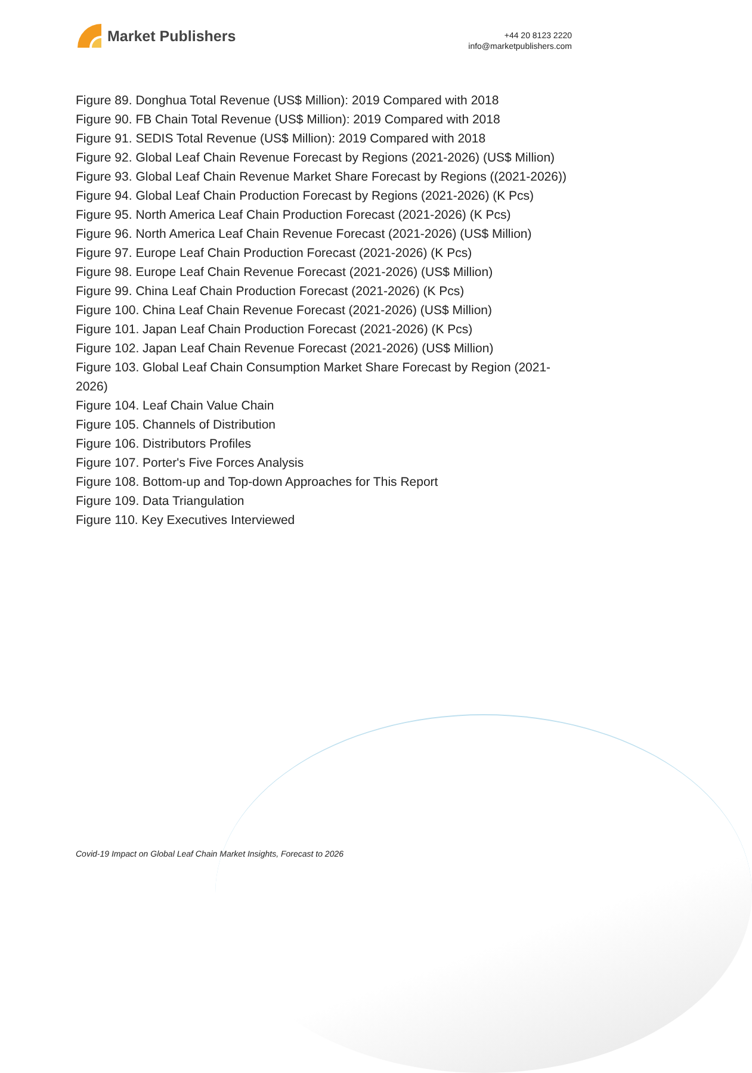Market Publishers
+44 20 8123 2220
info@marketpublishers.com
Figure 89. Donghua Total Revenue (US$ Million): 2019 Compared with 2018
Figure 90. FB Chain Total Revenue (US$ Million): 2019 Compared with 2018
Figure 91. SEDIS Total Revenue (US$ Million): 2019 Compared with 2018
Figure 92. Global Leaf Chain Revenue Forecast by Regions (2021-2026) (US$ Million)
Figure 93. Global Leaf Chain Revenue Market Share Forecast by Regions ((2021-2026))
Figure 94. Global Leaf Chain Production Forecast by Regions (2021-2026) (K Pcs)
Figure 95. North America Leaf Chain Production Forecast (2021-2026) (K Pcs)
Figure 96. North America Leaf Chain Revenue Forecast (2021-2026) (US$ Million)
Figure 97. Europe Leaf Chain Production Forecast (2021-2026) (K Pcs)
Figure 98. Europe Leaf Chain Revenue Forecast (2021-2026) (US$ Million)
Figure 99. China Leaf Chain Production Forecast (2021-2026) (K Pcs)
Figure 100. China Leaf Chain Revenue Forecast (2021-2026) (US$ Million)
Figure 101. Japan Leaf Chain Production Forecast (2021-2026) (K Pcs)
Figure 102. Japan Leaf Chain Revenue Forecast (2021-2026) (US$ Million)
Figure 103. Global Leaf Chain Consumption Market Share Forecast by Region (2021-2026)
Figure 104. Leaf Chain Value Chain
Figure 105. Channels of Distribution
Figure 106. Distributors Profiles
Figure 107. Porter's Five Forces Analysis
Figure 108. Bottom-up and Top-down Approaches for This Report
Figure 109. Data Triangulation
Figure 110. Key Executives Interviewed
Covid-19 Impact on Global Leaf Chain Market Insights, Forecast to 2026